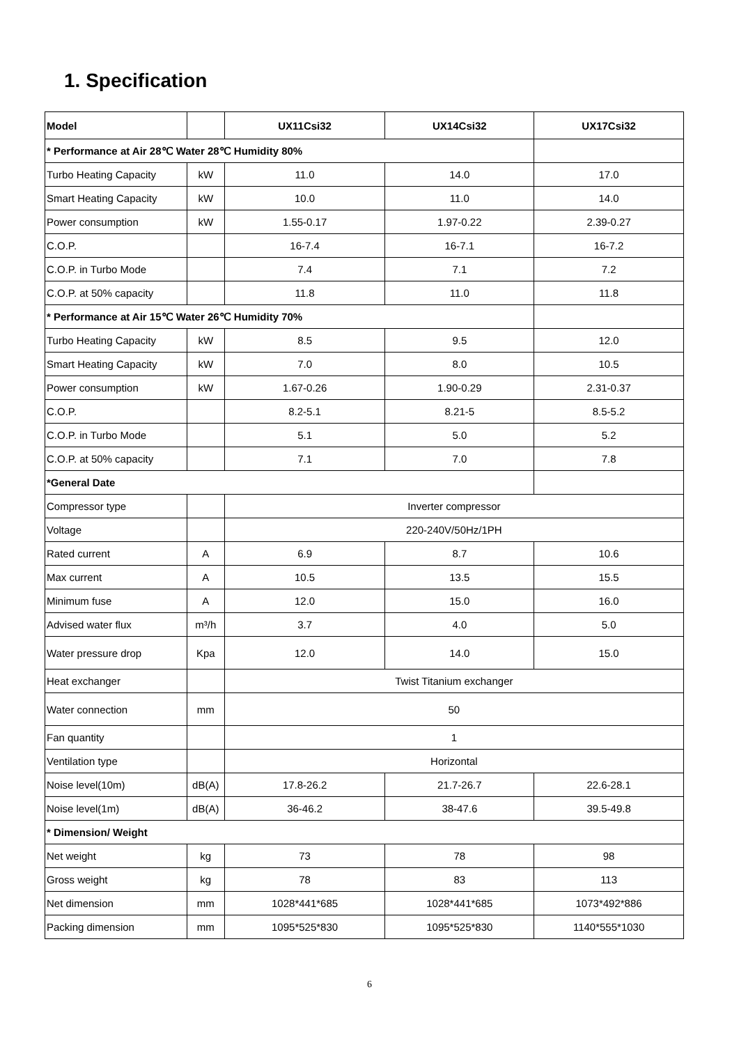1. Specification
| Model | | UX11Csi32 | UX14Csi32 | UX17Csi32 |
| * Performance at Air 28℃ Water 28℃ Humidity 80% | | | | |
| Turbo Heating Capacity | kW | 11.0 | 14.0 | 17.0 |
| Smart Heating Capacity | kW | 10.0 | 11.0 | 14.0 |
| Power consumption | kW | 1.55-0.17 | 1.97-0.22 | 2.39-0.27 |
| C.O.P. | | 16-7.4 | 16-7.1 | 16-7.2 |
| C.O.P. in Turbo Mode | | 7.4 | 7.1 | 7.2 |
| C.O.P. at 50% capacity | | 11.8 | 11.0 | 11.8 |
| * Performance at Air 15℃ Water 26℃ Humidity 70% | | | | |
| Turbo Heating Capacity | kW | 8.5 | 9.5 | 12.0 |
| Smart Heating Capacity | kW | 7.0 | 8.0 | 10.5 |
| Power consumption | kW | 1.67-0.26 | 1.90-0.29 | 2.31-0.37 |
| C.O.P. | | 8.2-5.1 | 8.21-5 | 8.5-5.2 |
| C.O.P. in Turbo Mode | | 5.1 | 5.0 | 5.2 |
| C.O.P. at 50% capacity | | 7.1 | 7.0 | 7.8 |
| *General Date | | | | |
| Compressor type | | Inverter compressor | | |
| Voltage | | 220-240V/50Hz/1PH | | |
| Rated current | A | 6.9 | 8.7 | 10.6 |
| Max current | A | 10.5 | 13.5 | 15.5 |
| Minimum fuse | A | 12.0 | 15.0 | 16.0 |
| Advised water flux | m³/h | 3.7 | 4.0 | 5.0 |
| Water pressure drop | Kpa | 12.0 | 14.0 | 15.0 |
| Heat exchanger | | Twist Titanium exchanger | | |
| Water connection | mm | 50 | | |
| Fan quantity | | 1 | | |
| Ventilation type | | Horizontal | | |
| Noise level(10m) | dB(A) | 17.8-26.2 | 21.7-26.7 | 22.6-28.1 |
| Noise level(1m) | dB(A) | 36-46.2 | 38-47.6 | 39.5-49.8 |
| * Dimension/ Weight | | | | |
| Net weight | kg | 73 | 78 | 98 |
| Gross weight | kg | 78 | 83 | 113 |
| Net dimension | mm | 1028*441*685 | 1028*441*685 | 1073*492*886 |
| Packing dimension | mm | 1095*525*830 | 1095*525*830 | 1140*555*1030 |
6